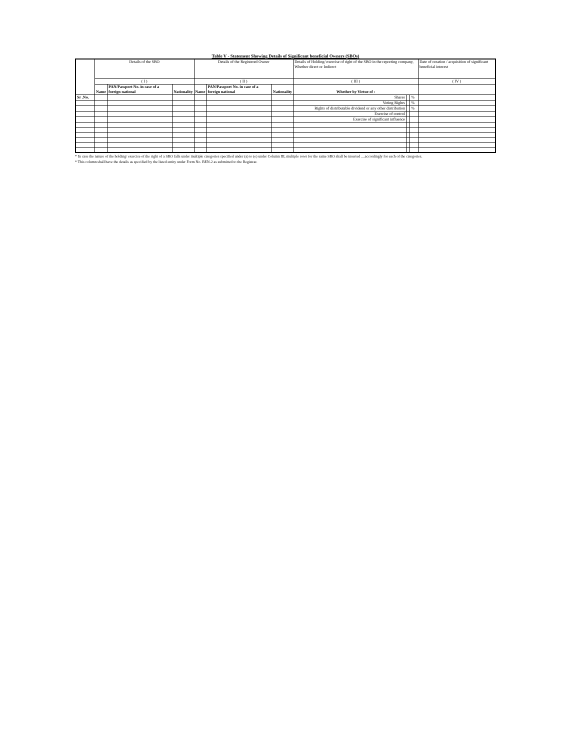Table V - Statement Showing Details of Significant beneficial Owners (SBOs)
| | Details of the SBO | | | Details of the Registered Owner | | | Details of Holding/ exercise of right of the SBO in the reporting company, Whether direct or Indirect | | | Date of creation / acquisition of significant beneficial interest |
| --- | --- | --- | --- | --- | --- | --- | --- | --- | --- | --- |
| | ( I ) | | | ( II ) | | | ( III ) | | | ( IV ) |
| | Name | PAN/Passport No. in case of a foreign national | Nationality | Name | PAN/Passport No. in case of a foreign national | Nationality | Whether by Virtue of : | | | |
| Sr .No. | | | | | | | Shares | | % | |
| | | | | | | | Voting Righrs | | % | |
| | | | | | | | Rights of distributable dividend or any other distribution | | % | |
| | | | | | | | Exercise of control | | | |
| | | | | | | | Exercise of significant influence | | | |
* In case the nature of the holding/ exercise of the right of a SBO falls under multiple categories specified under (a) to (e) under Column III, multiple rows for the same SBO shall be inserted ....accordingly for each of the categories.
* This column shall have the details as specified by the listed entity under Form No. BEN-2 as submitted to the Registrar.